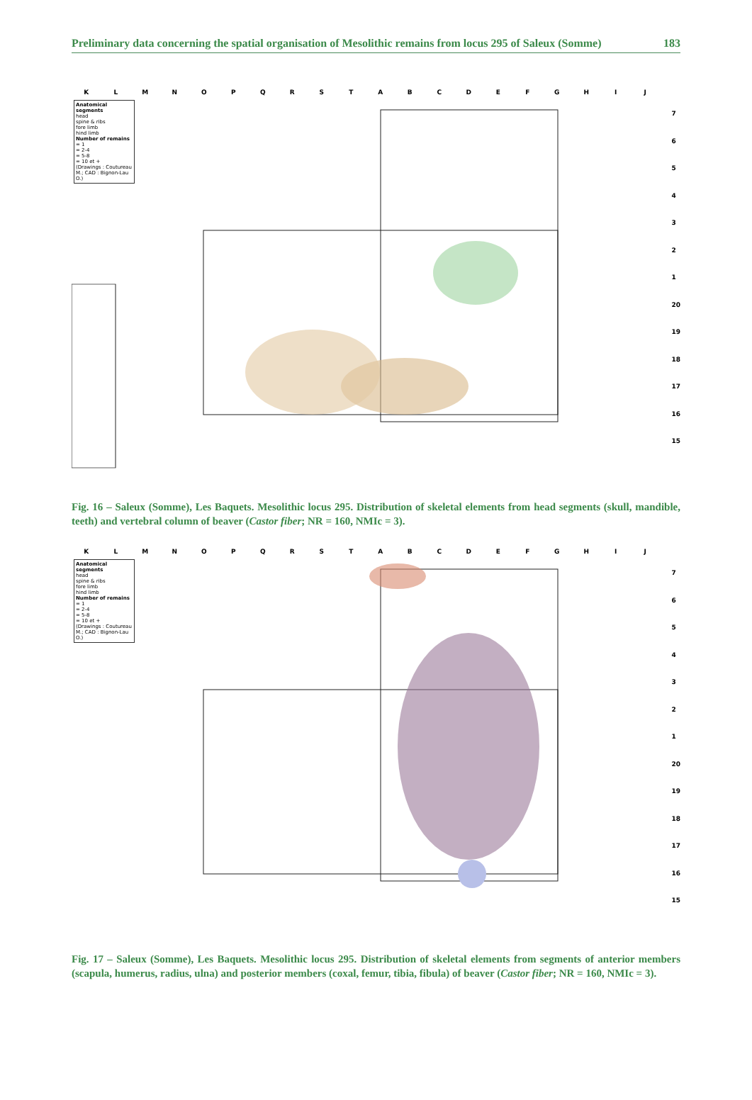Preliminary data concerning the spatial organisation of Mesolithic remains from locus 295 of Saleux (Somme) 183
KLMNOPQRSTABCDEFGHIJ
Anatomical segments
head
spine & ribs
fore limb
hind limb
Number of remains
= 1
= 2-4
= 5-8
= 10 et +
(Drawings : Coutureau M.; CAD : Bignon-Lau O.)
7654321
20
19
18
17
16
15
Fig. 16 – Saleux (Somme), Les Baquets. Mesolithic locus 295. Distribution of skeletal elements from head segments (skull, mandible, teeth) and vertebral column of beaver (Castor fiber; NR = 160, NMIc = 3).
KLMNOPQRSTABCDEFGHIJ
Anatomical segments
head
spine & ribs
fore limb
hind limb
Number of remains
= 1
= 2-4
= 5-8
= 10 et +
(Drawings : Coutureau M.; CAD : Bignon-Lau O.)
7654321
20
19
18
17
16
15
Fig. 17 – Saleux (Somme), Les Baquets. Mesolithic locus 295. Distribution of skeletal elements from segments of anterior members (scapula, humerus, radius, ulna) and posterior members (coxal, femur, tibia, fibula) of beaver (Castor fiber; NR = 160, NMIc = 3).